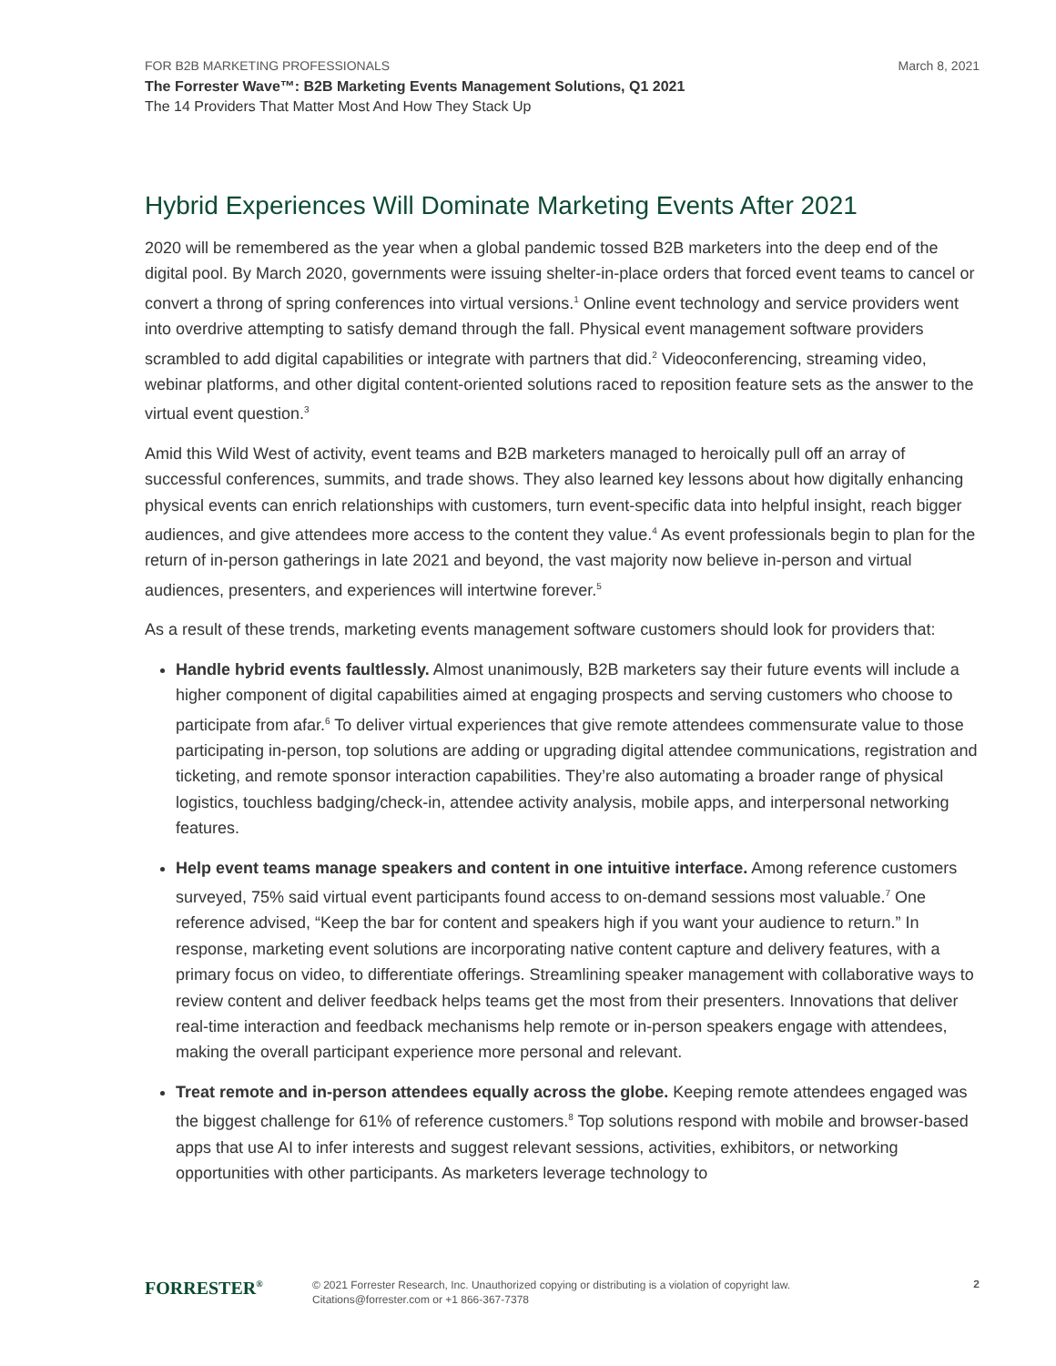FOR B2B MARKETING PROFESSIONALS March 8, 2021
The Forrester Wave™: B2B Marketing Events Management Solutions, Q1 2021
The 14 Providers That Matter Most And How They Stack Up
Hybrid Experiences Will Dominate Marketing Events After 2021
2020 will be remembered as the year when a global pandemic tossed B2B marketers into the deep end of the digital pool. By March 2020, governments were issuing shelter-in-place orders that forced event teams to cancel or convert a throng of spring conferences into virtual versions.<sup>1</sup> Online event technology and service providers went into overdrive attempting to satisfy demand through the fall. Physical event management software providers scrambled to add digital capabilities or integrate with partners that did.<sup>2</sup> Videoconferencing, streaming video, webinar platforms, and other digital content-oriented solutions raced to reposition feature sets as the answer to the virtual event question.<sup>3</sup>
Amid this Wild West of activity, event teams and B2B marketers managed to heroically pull off an array of successful conferences, summits, and trade shows. They also learned key lessons about how digitally enhancing physical events can enrich relationships with customers, turn event-specific data into helpful insight, reach bigger audiences, and give attendees more access to the content they value.<sup>4</sup> As event professionals begin to plan for the return of in-person gatherings in late 2021 and beyond, the vast majority now believe in-person and virtual audiences, presenters, and experiences will intertwine forever.<sup>5</sup>
As a result of these trends, marketing events management software customers should look for providers that:
Handle hybrid events faultlessly. Almost unanimously, B2B marketers say their future events will include a higher component of digital capabilities aimed at engaging prospects and serving customers who choose to participate from afar.<sup>6</sup> To deliver virtual experiences that give remote attendees commensurate value to those participating in-person, top solutions are adding or upgrading digital attendee communications, registration and ticketing, and remote sponsor interaction capabilities. They’re also automating a broader range of physical logistics, touchless badging/check-in, attendee activity analysis, mobile apps, and interpersonal networking features.
Help event teams manage speakers and content in one intuitive interface. Among reference customers surveyed, 75% said virtual event participants found access to on-demand sessions most valuable.<sup>7</sup> One reference advised, “Keep the bar for content and speakers high if you want your audience to return.” In response, marketing event solutions are incorporating native content capture and delivery features, with a primary focus on video, to differentiate offerings. Streamlining speaker management with collaborative ways to review content and deliver feedback helps teams get the most from their presenters. Innovations that deliver real-time interaction and feedback mechanisms help remote or in-person speakers engage with attendees, making the overall participant experience more personal and relevant.
Treat remote and in-person attendees equally across the globe. Keeping remote attendees engaged was the biggest challenge for 61% of reference customers.<sup>8</sup> Top solutions respond with mobile and browser-based apps that use AI to infer interests and suggest relevant sessions, activities, exhibitors, or networking opportunities with other participants. As marketers leverage technology to
FORRESTER<sup>®</sup>
© 2021 Forrester Research, Inc. Unauthorized copying or distributing is a violation of copyright law.
Citations@forrester.com or +1 866-367-7378
2